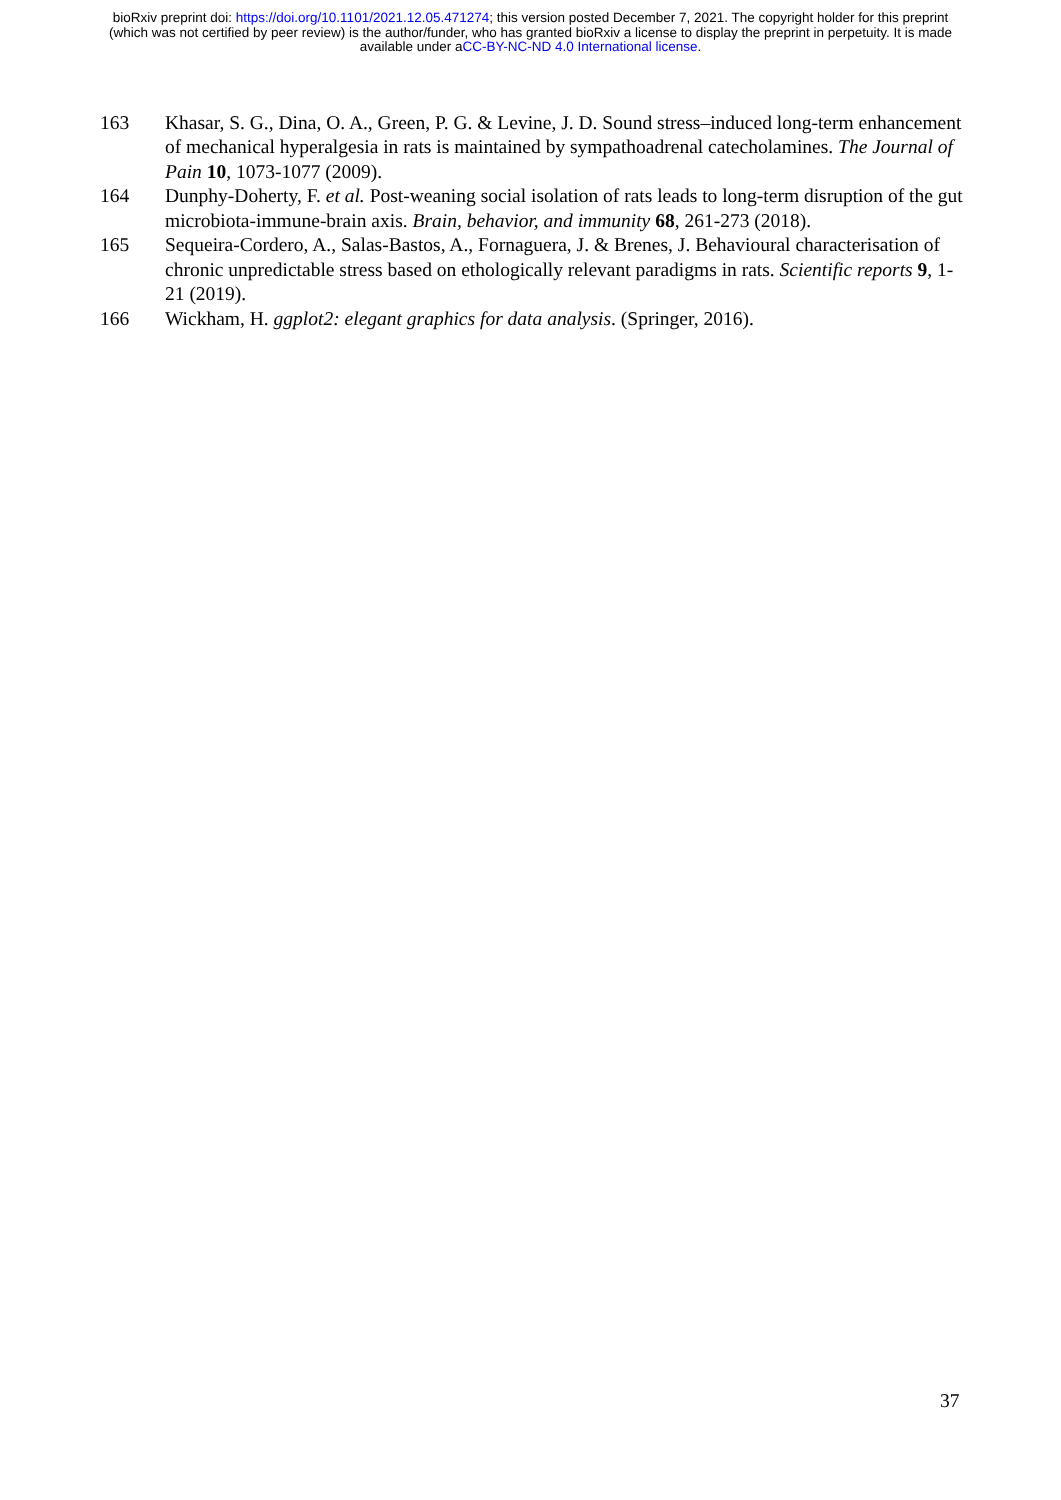bioRxiv preprint doi: https://doi.org/10.1101/2021.12.05.471274; this version posted December 7, 2021. The copyright holder for this preprint (which was not certified by peer review) is the author/funder, who has granted bioRxiv a license to display the preprint in perpetuity. It is made available under aCC-BY-NC-ND 4.0 International license.
163 Khasar, S. G., Dina, O. A., Green, P. G. & Levine, J. D. Sound stress–induced long-term enhancement of mechanical hyperalgesia in rats is maintained by sympathoadrenal catecholamines. The Journal of Pain 10, 1073-1077 (2009).
164 Dunphy-Doherty, F. et al. Post-weaning social isolation of rats leads to long-term disruption of the gut microbiota-immune-brain axis. Brain, behavior, and immunity 68, 261-273 (2018).
165 Sequeira-Cordero, A., Salas-Bastos, A., Fornaguera, J. & Brenes, J. Behavioural characterisation of chronic unpredictable stress based on ethologically relevant paradigms in rats. Scientific reports 9, 1-21 (2019).
166 Wickham, H. ggplot2: elegant graphics for data analysis. (Springer, 2016).
37